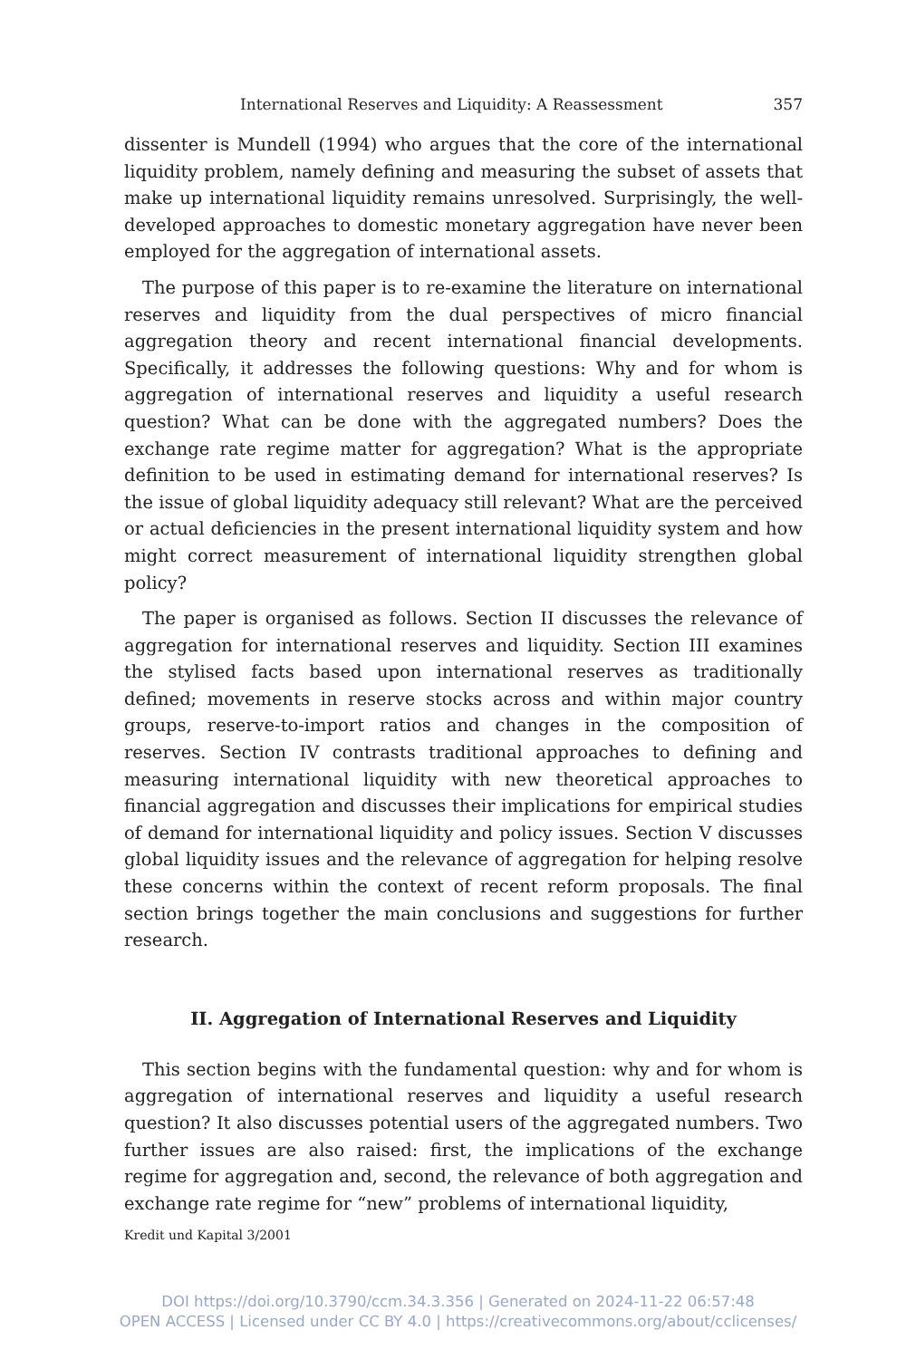International Reserves and Liquidity: A Reassessment 357
dissenter is Mundell (1994) who argues that the core of the international liquidity problem, namely defining and measuring the subset of assets that make up international liquidity remains unresolved. Surprisingly, the well-developed approaches to domestic monetary aggregation have never been employed for the aggregation of international assets.
The purpose of this paper is to re-examine the literature on international reserves and liquidity from the dual perspectives of micro financial aggregation theory and recent international financial developments. Specifically, it addresses the following questions: Why and for whom is aggregation of international reserves and liquidity a useful research question? What can be done with the aggregated numbers? Does the exchange rate regime matter for aggregation? What is the appropriate definition to be used in estimating demand for international reserves? Is the issue of global liquidity adequacy still relevant? What are the perceived or actual deficiencies in the present international liquidity system and how might correct measurement of international liquidity strengthen global policy?
The paper is organised as follows. Section II discusses the relevance of aggregation for international reserves and liquidity. Section III examines the stylised facts based upon international reserves as traditionally defined; movements in reserve stocks across and within major country groups, reserve-to-import ratios and changes in the composition of reserves. Section IV contrasts traditional approaches to defining and measuring international liquidity with new theoretical approaches to financial aggregation and discusses their implications for empirical studies of demand for international liquidity and policy issues. Section V discusses global liquidity issues and the relevance of aggregation for helping resolve these concerns within the context of recent reform proposals. The final section brings together the main conclusions and suggestions for further research.
II. Aggregation of International Reserves and Liquidity
This section begins with the fundamental question: why and for whom is aggregation of international reserves and liquidity a useful research question? It also discusses potential users of the aggregated numbers. Two further issues are also raised: first, the implications of the exchange regime for aggregation and, second, the relevance of both aggregation and exchange rate regime for “new” problems of international liquidity,
Kredit und Kapital 3/2001
DOI https://doi.org/10.3790/ccm.34.3.356 | Generated on 2024-11-22 06:57:48
OPEN ACCESS | Licensed under CC BY 4.0 | https://creativecommons.org/about/cclicenses/